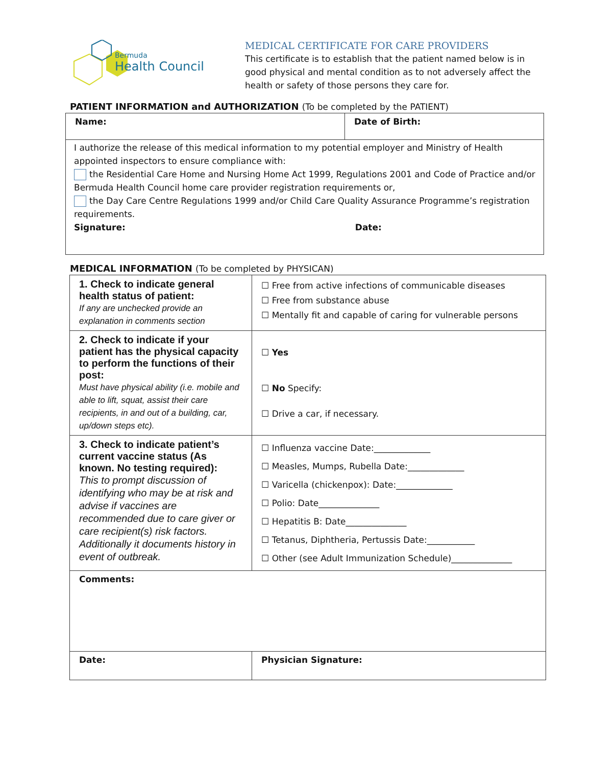Bermuda
Health Council
MEDICAL CERTIFICATE FOR CARE PROVIDERS
This certificate is to establish that the patient named below is in good physical and mental condition as to not adversely affect the health or safety of those persons they care for.
PATIENT INFORMATION and AUTHORIZATION (To be completed by the PATIENT)
| Name: | Date of Birth: |
| I authorize the release of this medical information to my potential employer and Ministry of Health appointed inspectors to ensure compliance with: the Residential Care Home and Nursing Home Act 1999, Regulations 2001 and Code of Practice and/or Bermuda Health Council home care provider registration requirements or, the Day Care Centre Regulations 1999 and/or Child Care Quality Assurance Programme’s registration requirements. Signature: Date: | |
MEDICAL INFORMATION (To be completed by PHYSICAN)
| 1. Check to indicate general health status of patient: If any are unchecked provide an explanation in comments section | ☐ Free from active infections of communicable diseases ☐ Free from substance abuse ☐ Mentally fit and capable of caring for vulnerable persons |
| 2. Check to indicate if your patient has the physical capacity to perform the functions of their post: Must have physical ability (i.e. mobile and able to lift, squat, assist their care recipients, in and out of a building, car, up/down steps etc). | ☐ Yes ☐ No Specify: ☐ Drive a car, if necessary. |
| 3. Check to indicate patient’s current vaccine status (As known. No testing required): This to prompt discussion of identifying who may be at risk and advise if vaccines are recommended due to care giver or care recipient(s) risk factors. Additionally it documents history in event of outbreak. | ☐ Influenza vaccine Date:_____________ ☐ Measles, Mumps, Rubella Date:_____________ ☐ Varicella (chickenpox): Date:_____________ ☐ Polio: Date______________ ☐ Hepatitis B: Date______________ ☐ Tetanus, Diphtheria, Pertussis Date:___________ ☐ Other (see Adult Immunization Schedule)______________ |
| Comments: | |
| Date: | Physician Signature: |